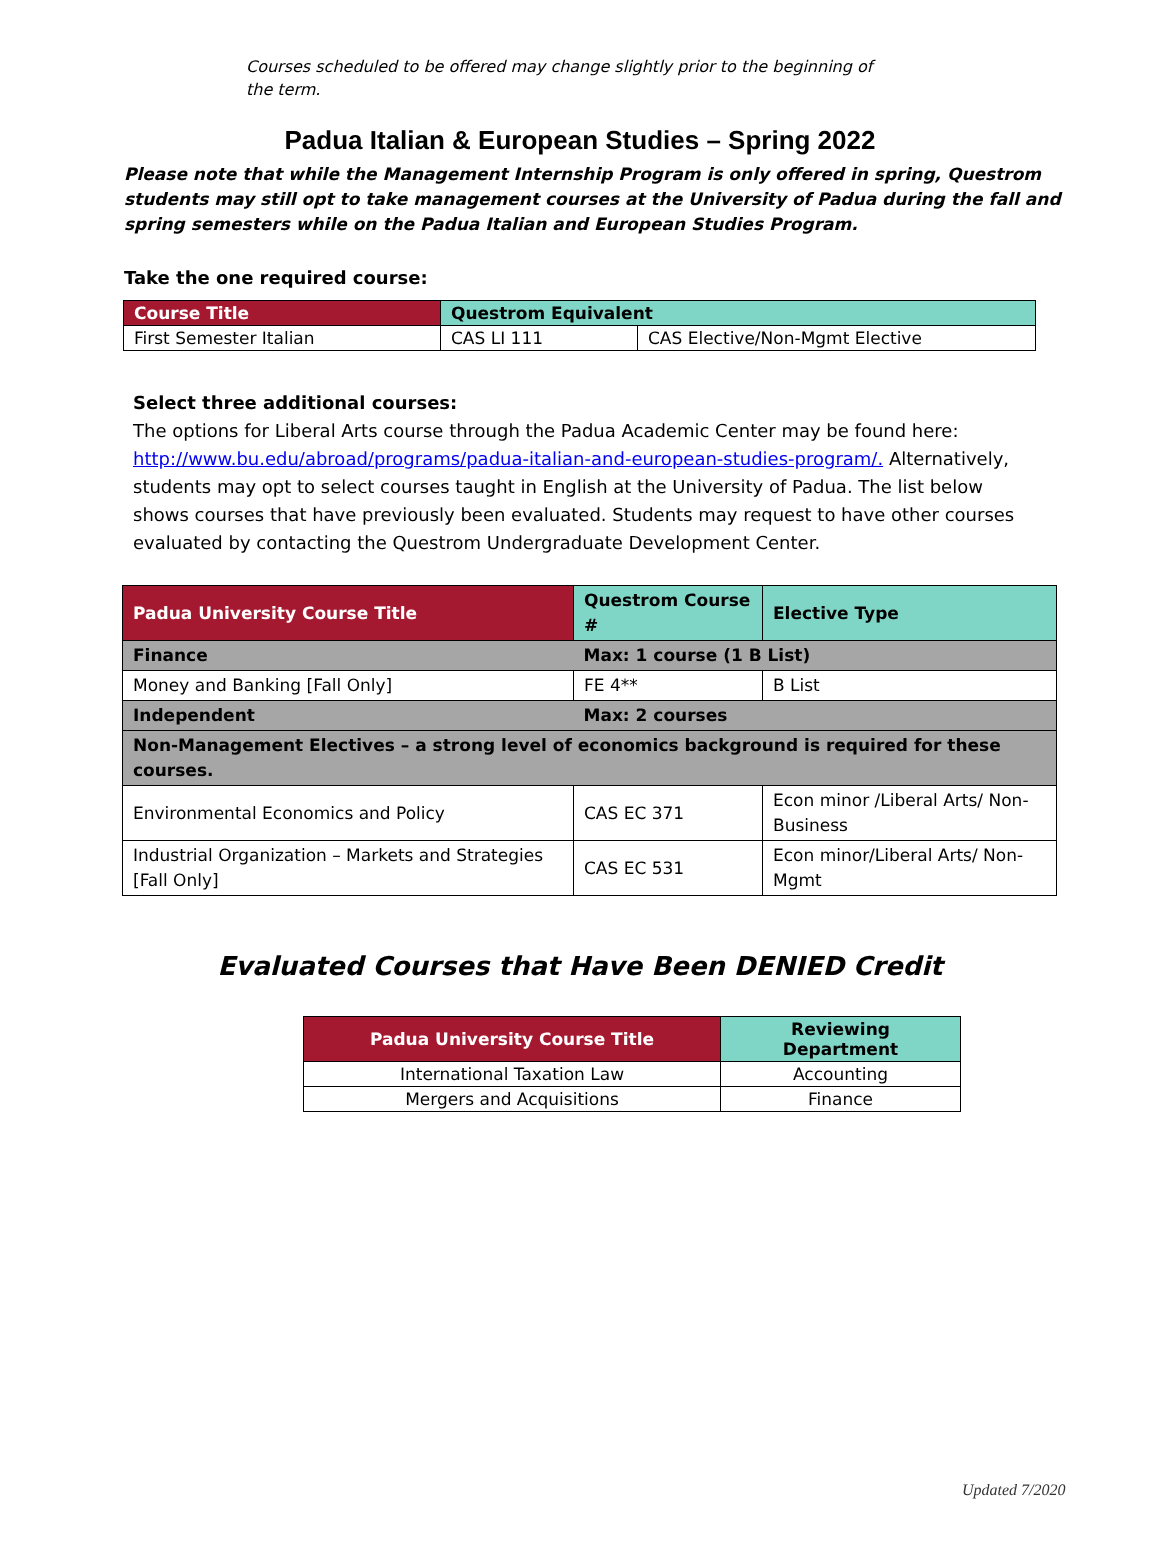Courses scheduled to be offered may change slightly prior to the beginning of the term.
Padua Italian & European Studies – Spring 2022
Please note that while the Management Internship Program is only offered in spring, Questrom students may still opt to take management courses at the University of Padua during the fall and spring semesters while on the Padua Italian and European Studies Program.
Take the one required course:
| Course Title | Questrom Equivalent | |
| --- | --- | --- |
| First Semester Italian | CAS LI 111 | CAS Elective/Non-Mgmt Elective |
Select three additional courses:
The options for Liberal Arts course through the Padua Academic Center may be found here: http://www.bu.edu/abroad/programs/padua-italian-and-european-studies-program/. Alternatively, students may opt to select courses taught in English at the University of Padua. The list below shows courses that have previously been evaluated. Students may request to have other courses evaluated by contacting the Questrom Undergraduate Development Center.
| Padua University Course Title | Questrom Course # | Elective Type |
| --- | --- | --- |
| Finance | Max: 1 course (1 B List) | |
| Money and Banking [Fall Only] | FE 4** | B List |
| Independent | Max: 2 courses | |
| Non-Management Electives – a strong level of economics background is required for these courses. | | |
| Environmental Economics and Policy | CAS EC 371 | Econ minor /Liberal Arts/ Non-Business |
| Industrial Organization – Markets and Strategies [Fall Only] | CAS EC 531 | Econ minor/Liberal Arts/ Non-Mgmt |
Evaluated Courses that Have Been DENIED Credit
| Padua University Course Title | Reviewing Department |
| --- | --- |
| International Taxation Law | Accounting |
| Mergers and Acquisitions | Finance |
Updated 7/2020